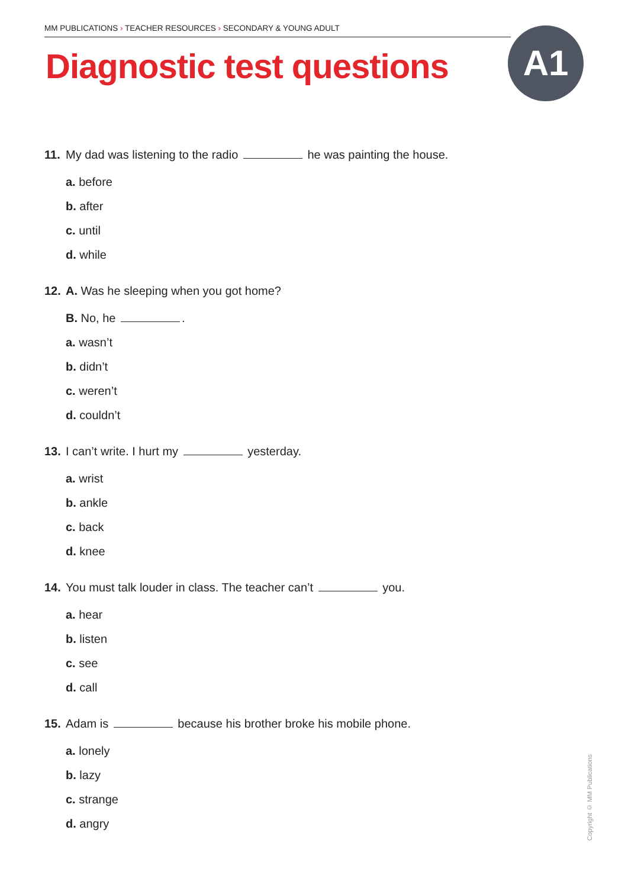MM PUBLICATIONS › TEACHER RESOURCES › SECONDARY & YOUNG ADULT
Diagnostic test questions A1
11. My dad was listening to the radio he was painting the house.
a. before
b. after
c. until
d. while
12. A. Was he sleeping when you got home?
B. No, he .
a. wasn’t
b. didn’t
c. weren’t
d. couldn’t
13. I can’t write. I hurt my yesterday.
a. wrist
b. ankle
c. back
d. knee
14. You must talk louder in class. The teacher can’t you.
a. hear
b. listen
c. see
d. call
15. Adam is because his brother broke his mobile phone.
a. lonely
b. lazy
c. strange
d. angry
Copyright © MM Publications